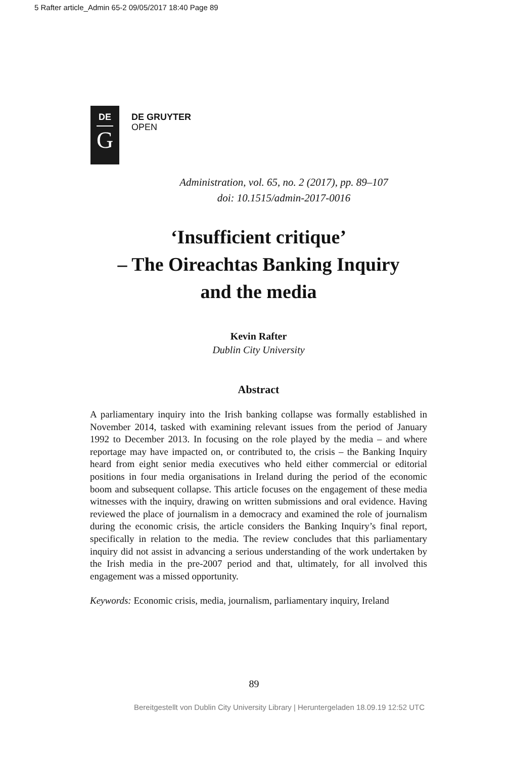5 Rafter article_Admin 65-2 09/05/2017 18:40 Page 89
DE
G
DE GRUYTER
OPEN
Administration, vol. 65, no. 2 (2017), pp. 89–107
doi: 10.1515/admin-2017-0016
‘Insufficient critique’
– The Oireachtas Banking Inquiry
and the media
Kevin Rafter
Dublin City University
Abstract
A parliamentary inquiry into the Irish banking collapse was formally established in November 2014, tasked with examining relevant issues from the period of January 1992 to December 2013. In focusing on the role played by the media – and where reportage may have impacted on, or contributed to, the crisis – the Banking Inquiry heard from eight senior media executives who held either commercial or editorial positions in four media organisations in Ireland during the period of the economic boom and subsequent collapse. This article focuses on the engagement of these media witnesses with the inquiry, drawing on written submissions and oral evidence. Having reviewed the place of journalism in a democracy and examined the role of journalism during the economic crisis, the article considers the Banking Inquiry’s final report, specifically in relation to the media. The review concludes that this parliamentary inquiry did not assist in advancing a serious understanding of the work undertaken by the Irish media in the pre-2007 period and that, ultimately, for all involved this engagement was a missed opportunity.
Keywords: Economic crisis, media, journalism, parliamentary inquiry, Ireland
89
Bereitgestellt von Dublin City University Library | Heruntergeladen 18.09.19 12:52 UTC